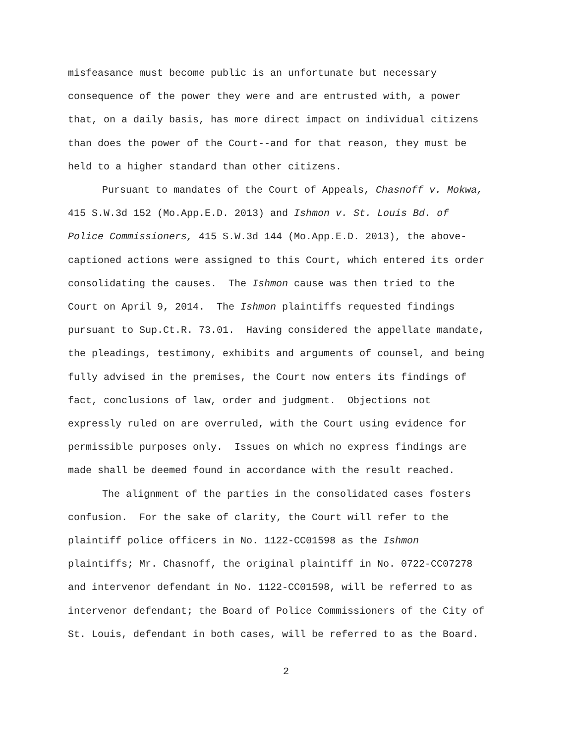misfeasance must become public is an unfortunate but necessary
consequence of the power they were and are entrusted with, a power
that, on a daily basis, has more direct impact on individual citizens
than does the power of the Court--and for that reason, they must be
held to a higher standard than other citizens.
Pursuant to mandates of the Court of Appeals, Chasnoff v. Mokwa,
415 S.W.3d 152 (Mo.App.E.D. 2013) and Ishmon v. St. Louis Bd. of
Police Commissioners, 415 S.W.3d 144 (Mo.App.E.D. 2013), the above-
captioned actions were assigned to this Court, which entered its order
consolidating the causes. The Ishmon cause was then tried to the
Court on April 9, 2014. The Ishmon plaintiffs requested findings
pursuant to Sup.Ct.R. 73.01. Having considered the appellate mandate,
the pleadings, testimony, exhibits and arguments of counsel, and being
fully advised in the premises, the Court now enters its findings of
fact, conclusions of law, order and judgment. Objections not
expressly ruled on are overruled, with the Court using evidence for
permissible purposes only. Issues on which no express findings are
made shall be deemed found in accordance with the result reached.
The alignment of the parties in the consolidated cases fosters
confusion. For the sake of clarity, the Court will refer to the
plaintiff police officers in No. 1122-CC01598 as the Ishmon
plaintiffs; Mr. Chasnoff, the original plaintiff in No. 0722-CC07278
and intervenor defendant in No. 1122-CC01598, will be referred to as
intervenor defendant; the Board of Police Commissioners of the City of
St. Louis, defendant in both cases, will be referred to as the Board.
2